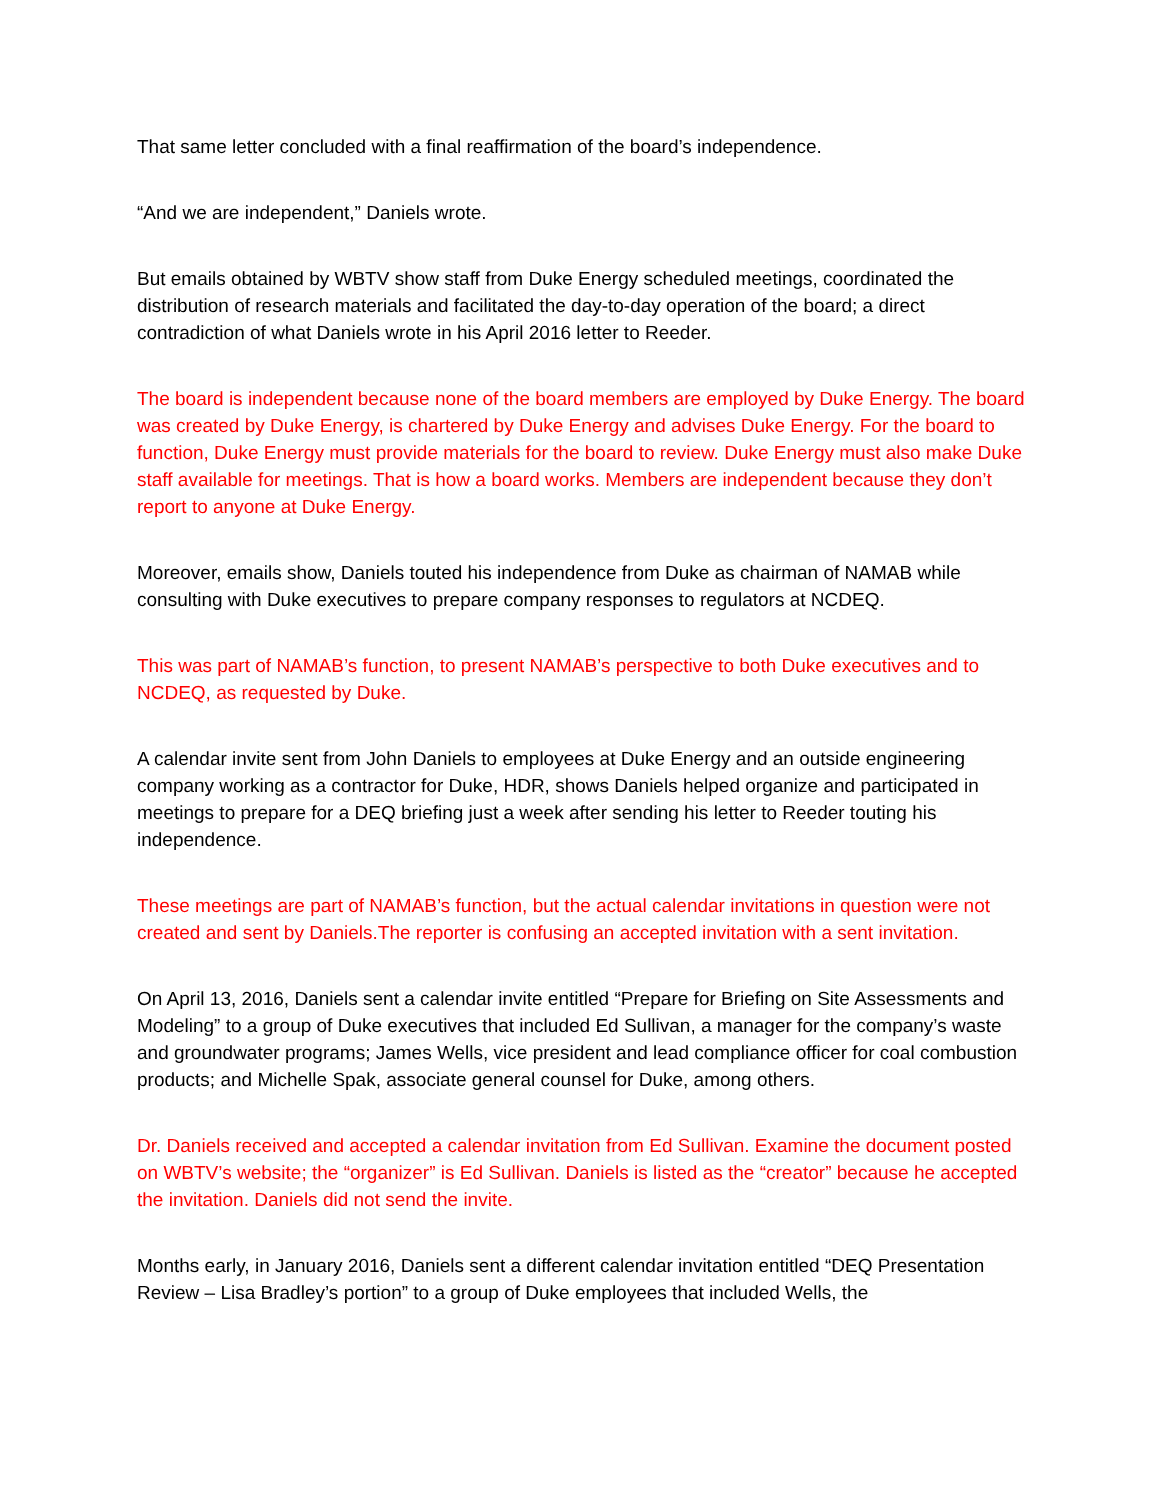That same letter concluded with a final reaffirmation of the board’s independence.
“And we are independent,” Daniels wrote.
But emails obtained by WBTV show staff from Duke Energy scheduled meetings, coordinated the distribution of research materials and facilitated the day-to-day operation of the board; a direct contradiction of what Daniels wrote in his April 2016 letter to Reeder.
The board is independent because none of the board members are employed by Duke Energy. The board was created by Duke Energy, is chartered by Duke Energy and advises Duke Energy. For the board to function, Duke Energy must provide materials for the board to review. Duke Energy must also make Duke staff available for meetings. That is how a board works. Members are independent because they don’t report to anyone at Duke Energy.
Moreover, emails show, Daniels touted his independence from Duke as chairman of NAMAB while consulting with Duke executives to prepare company responses to regulators at NCDEQ.
This was part of NAMAB’s function, to present NAMAB’s perspective to both Duke executives and to NCDEQ, as requested by Duke.
A calendar invite sent from John Daniels to employees at Duke Energy and an outside engineering company working as a contractor for Duke, HDR, shows Daniels helped organize and participated in meetings to prepare for a DEQ briefing just a week after sending his letter to Reeder touting his independence.
These meetings are part of NAMAB’s function, but the actual calendar invitations in question were not created and sent by Daniels.The reporter is confusing an accepted invitation with a sent invitation.
On April 13, 2016, Daniels sent a calendar invite entitled “Prepare for Briefing on Site Assessments and Modeling” to a group of Duke executives that included Ed Sullivan, a manager for the company’s waste and groundwater programs; James Wells, vice president and lead compliance officer for coal combustion products; and Michelle Spak, associate general counsel for Duke, among others.
Dr. Daniels received and accepted a calendar invitation from Ed Sullivan. Examine the document posted on WBTV’s website; the “organizer” is Ed Sullivan. Daniels is listed as the “creator” because he accepted the invitation. Daniels did not send the invite.
Months early, in January 2016, Daniels sent a different calendar invitation entitled “DEQ Presentation Review – Lisa Bradley’s portion” to a group of Duke employees that included Wells, the